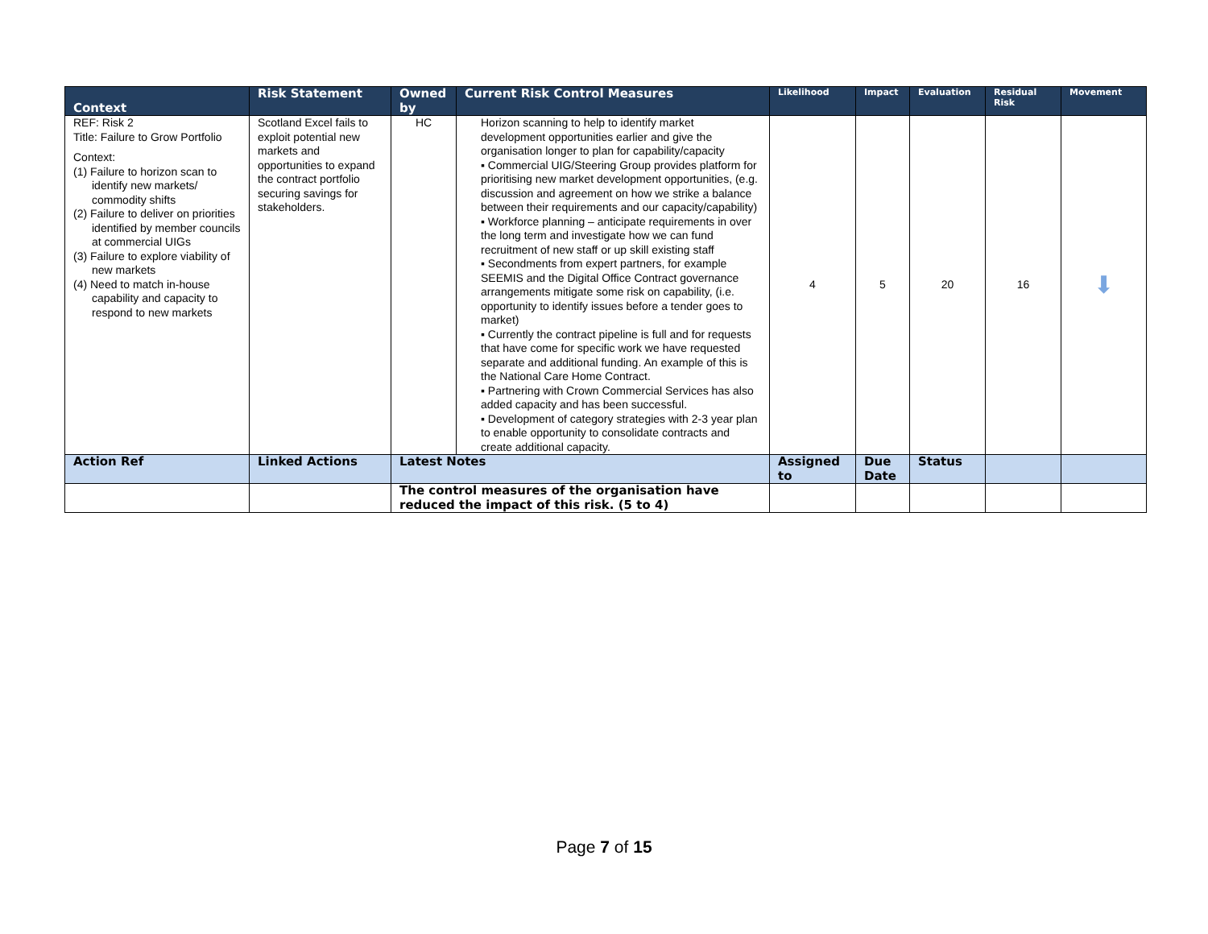| Context | Risk Statement | Owned by | Current Risk Control Measures | Likelihood | Impact | Evaluation | Residual Risk | Movement |
| --- | --- | --- | --- | --- | --- | --- | --- | --- |
| REF: Risk 2 Title: Failure to Grow Portfolio Context: (1) Failure to horizon scan to identify new markets/ commodity shifts (2) Failure to deliver on priorities identified by member councils at commercial UIGs (3) Failure to explore viability of new markets (4) Need to match in-house capability and capacity to respond to new markets | Scotland Excel fails to exploit potential new markets and opportunities to expand the contract portfolio securing savings for stakeholders. | HC | Horizon scanning to help to identify market development opportunities earlier and give the organisation longer to plan for capability/capacity ▪ Commercial UIG/Steering Group provides platform for prioritising new market development opportunities, (e.g. discussion and agreement on how we strike a balance between their requirements and our capacity/capability) ▪ Workforce planning – anticipate requirements in over the long term and investigate how we can fund recruitment of new staff or up skill existing staff ▪ Secondments from expert partners, for example SEEMIS and the Digital Office Contract governance arrangements mitigate some risk on capability, (i.e. opportunity to identify issues before a tender goes to market) ▪ Currently the contract pipeline is full and for requests that have come for specific work we have requested separate and additional funding. An example of this is the National Care Home Contract. ▪ Partnering with Crown Commercial Services has also added capacity and has been successful. ▪ Development of category strategies with 2-3 year plan to enable opportunity to consolidate contracts and create additional capacity. | 4 | 5 | 20 | 16 | ⬇ |
| Action Ref | Linked Actions | Latest Notes | | Assigned to | Due Date | Status | | |
| | | The control measures of the organisation have reduced the impact of this risk. (5 to 4) | | | | | | |
Page 7 of 15